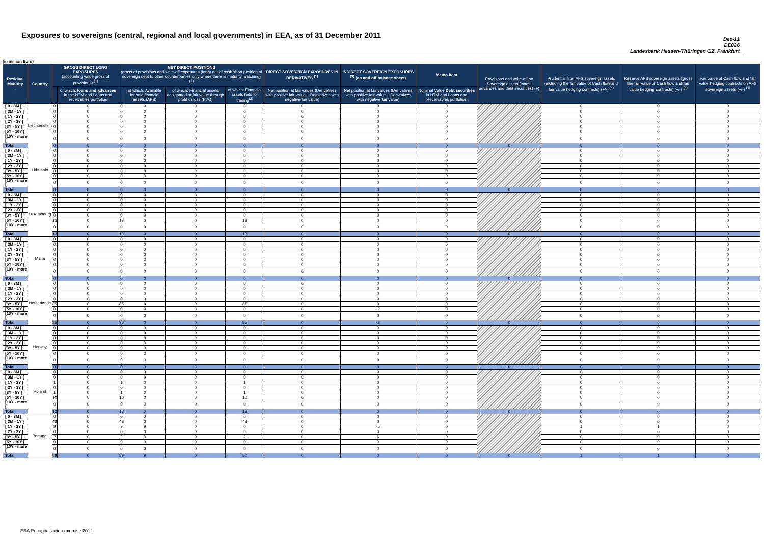Exposures to sovereigns (central, regional and local governments) in EEA, as of 31 December 2011
Dec-11
DE026
Landesbank Hessen-Thüringen GZ, Frankfurt
(in million Euro)
| Residual Maturity ↓ | Country | GROSS DIRECT LONG EXPOSURES (accounting value gross of provisions) <sup>(1)</sup> | | NET DIRECT POSITIONS (gross of provisions and write-off exposures (long) net of cash short position of sovereign debt to other counterparties only where there is maturity matching) <sup>(1)</sup> | | | | DIRECT SOVEREIGN EXPOSURES IN DERIVATIVES <sup>(1)</sup> | INDIRECT SOVEREIGN EXPOSURES <sup>(3)</sup> (on and off balance sheet) | Memo Item | Provisions and write-off on Sovereign assets (loans, advances and debt securities) (+) | Prudential filter AFS sovereign assets (including the fair value of Cash flow and fair value hedging contracts) (+/-) <sup>(4)</sup> | Reserve AFS sovereign assets (gross the fair value of Cash flow and fair value hedging contracts) (+/-) <sup>(4)</sup> | Fair value of Cash flow and fair value hedging contracts on AFS sovereign assets (+/-) <sup>(4)</sup> |
| --- | --- | --- | --- | --- | --- | --- | --- | --- | --- | --- | --- | --- | --- | --- |
| | | | of which: loans and advances in the HTM and Loans and receivables portfolios | | of which: Available for sale financial assets (AFS) | of which: Financial assets designated at fair value through profit or loss (FVO) | of which: Financial assets held for trading<sup>(2)</sup> | Net position at fair values (Derivatives with positive fair value + Derivatives with negative fair value) | Net position at fair values (Derivatives with positive fair value + Derivatives with negative fair value) | Nominal Value Debt securities in HTM and Loans and Receivables portfolios | | | | |
| [ 0 - 3M [ | Liechtenstein | 0 | 0 | 0 | 0 | 0 | 0 | 0 | 0 | 0 | | 0 | 0 | 0 |
| [ 3M - 1Y [ | | 0 | 0 | 0 | 0 | 0 | 0 | 0 | 0 | 0 | | 0 | 0 | 0 |
| [ 1Y - 2Y [ | | 0 | 0 | 0 | 0 | 0 | 0 | 0 | 0 | 0 | | 0 | 0 | 0 |
| [ 2Y - 3Y [ | | 0 | 0 | 0 | 0 | 0 | 0 | 0 | 0 | 0 | | 0 | 0 | 0 |
| [3Y - 5Y [ | | 0 | 0 | 0 | 0 | 0 | 0 | 0 | 0 | 0 | | 0 | 0 | 0 |
| [5Y - 10Y [ | | 0 | 0 | 0 | 0 | 0 | 0 | 0 | 0 | 0 | | 0 | 0 | 0 |
| [10Y - more [ | | 0 | 0 | 0 | 0 | 0 | 0 | 0 | 0 | 0 | | 0 | 0 | 0 |
| Total | | 0 | 0 | 0 | 0 | 0 | 0 | 0 | 0 | 0 | 0 | 0 | 0 | 0 |
| [ 0 - 3M [ | Lithuania | 0 | 0 | 0 | 0 | 0 | 0 | 0 | 0 | 0 | | 0 | 0 | 0 |
| [ 3M - 1Y [ | | 0 | 0 | 0 | 0 | 0 | 0 | 0 | 0 | 0 | | 0 | 0 | 0 |
| [ 1Y - 2Y [ | | 0 | 0 | 0 | 0 | 0 | 0 | 0 | 0 | 0 | | 0 | 0 | 0 |
| [ 2Y - 3Y [ | | 0 | 0 | 0 | 0 | 0 | 0 | 0 | 0 | 0 | | 0 | 0 | 0 |
| [3Y - 5Y [ | | 0 | 0 | 0 | 0 | 0 | 0 | 0 | 0 | 0 | | 0 | 0 | 0 |
| [5Y - 10Y [ | | 0 | 0 | 0 | 0 | 0 | 0 | 0 | 0 | 0 | | 0 | 0 | 0 |
| [10Y - more [ | | 0 | 0 | 0 | 0 | 0 | 0 | 0 | 0 | 0 | | 0 | 0 | 0 |
| Total | | 0 | 0 | 0 | 0 | 0 | 0 | 0 | 0 | 0 | 0 | 0 | 0 | 0 |
| [ 0 - 3M [ | Luxembourg | 0 | 0 | 0 | 0 | 0 | 0 | 0 | 0 | 0 | | 0 | 0 | 0 |
| [ 3M - 1Y [ | | 0 | 0 | 0 | 0 | 0 | 0 | 0 | 0 | 0 | | 0 | 0 | 0 |
| [ 1Y - 2Y [ | | 0 | 0 | 0 | 0 | 0 | 0 | 0 | 0 | 0 | | 0 | 0 | 0 |
| [ 2Y - 3Y [ | | 0 | 0 | 0 | 0 | 0 | 0 | 0 | 0 | 0 | | 0 | 0 | 0 |
| [3Y - 5Y [ | | 0 | 0 | 0 | 0 | 0 | 0 | 0 | 0 | 0 | | 0 | 0 | 0 |
| [5Y - 10Y [ | | 13 | 0 | 13 | 0 | 0 | 13 | 0 | 0 | 0 | | 0 | 0 | 0 |
| [10Y - more [ | | 0 | 0 | 0 | 0 | 0 | 0 | 0 | 0 | 0 | | 0 | 0 | 0 |
| Total | | 13 | 0 | 13 | 0 | 0 | 13 | 0 | 0 | 0 | 0 | 0 | 0 | 0 |
| [ 0 - 3M [ | Malta | 0 | 0 | 0 | 0 | 0 | 0 | 0 | 0 | 0 | | 0 | 0 | 0 |
| [ 3M - 1Y [ | | 0 | 0 | 0 | 0 | 0 | 0 | 0 | 0 | 0 | | 0 | 0 | 0 |
| [ 1Y - 2Y [ | | 0 | 0 | 0 | 0 | 0 | 0 | 0 | 0 | 0 | | 0 | 0 | 0 |
| [ 2Y - 3Y [ | | 0 | 0 | 0 | 0 | 0 | 0 | 0 | 0 | 0 | | 0 | 0 | 0 |
| [3Y - 5Y [ | | 0 | 0 | 0 | 0 | 0 | 0 | 0 | 0 | 0 | | 0 | 0 | 0 |
| [5Y - 10Y [ | | 0 | 0 | 0 | 0 | 0 | 0 | 0 | 0 | 0 | | 0 | 0 | 0 |
| [10Y - more [ | | 0 | 0 | 0 | 0 | 0 | 0 | 0 | 0 | 0 | | 0 | 0 | 0 |
| Total | | 0 | 0 | 0 | 0 | 0 | 0 | 0 | 0 | 0 | 0 | 0 | 0 | 0 |
| [ 0 - 3M [ | Netherlands | 0 | 0 | 0 | 0 | 0 | 0 | 0 | 0 | 0 | | 0 | 0 | 0 |
| [ 3M - 1Y [ | | 0 | 0 | 0 | 0 | 0 | 0 | 0 | 0 | 0 | | 0 | 0 | 0 |
| [ 1Y - 2Y [ | | 0 | 0 | 0 | 0 | 0 | 0 | 0 | 0 | 0 | | 0 | 0 | 0 |
| [ 2Y - 3Y [ | | 0 | 0 | 0 | 0 | 0 | 0 | 0 | 0 | 0 | | 0 | 0 | 0 |
| [3Y - 5Y [ | | 85 | 0 | 85 | 0 | 0 | 85 | 0 | 0 | 0 | | 0 | 0 | 0 |
| [5Y - 10Y [ | | 0 | 0 | 0 | 0 | 0 | 0 | 0 | -2 | 0 | | 0 | 0 | 0 |
| [10Y - more [ | | 0 | 0 | 0 | 0 | 0 | 0 | 0 | 0 | 0 | | 0 | 0 | 0 |
| Total | | 85 | 0 | 85 | 0 | 0 | 85 | 0 | -3 | 0 | 0 | 0 | 0 | 0 |
| [ 0 - 3M [ | Norway | 0 | 0 | 0 | 0 | 0 | 0 | 0 | 0 | 0 | | 0 | 0 | 0 |
| [ 3M - 1Y [ | | 0 | 0 | 0 | 0 | 0 | 0 | 0 | 0 | 0 | | 0 | 0 | 0 |
| [ 1Y - 2Y [ | | 0 | 0 | 0 | 0 | 0 | 0 | 0 | 0 | 0 | | 0 | 0 | 0 |
| [ 2Y - 3Y [ | | 0 | 0 | 0 | 0 | 0 | 0 | 0 | 0 | 0 | | 0 | 0 | 0 |
| [3Y - 5Y [ | | 0 | 0 | 0 | 0 | 0 | 0 | 0 | 0 | 0 | | 0 | 0 | 0 |
| [5Y - 10Y [ | | 0 | 0 | 0 | 0 | 0 | 0 | 0 | 0 | 0 | | 0 | 0 | 0 |
| [10Y - more [ | | 0 | 0 | 0 | 0 | 0 | 0 | 0 | 0 | 0 | | 0 | 0 | 0 |
| Total | | 0 | 0 | 0 | 0 | 0 | 0 | 0 | 0 | 0 | 0 | 0 | 0 | 0 |
| [ 0 - 3M [ | Poland | 0 | 0 | 0 | 0 | 0 | 0 | 0 | 0 | 0 | | 0 | 0 | 0 |
| [ 3M - 1Y [ | | 0 | 0 | 0 | 0 | 0 | 0 | 0 | 0 | 0 | | 0 | 0 | 0 |
| [ 1Y - 2Y [ | | 1 | 0 | 1 | 0 | 0 | 1 | 0 | 0 | 0 | | 0 | 0 | 0 |
| [ 2Y - 3Y [ | | 0 | 0 | 0 | 0 | 0 | 0 | 0 | 0 | 0 | | 0 | 0 | 0 |
| [3Y - 5Y [ | | 1 | 0 | 1 | 0 | 0 | 1 | 0 | 0 | 0 | | 0 | 0 | 0 |
| [5Y - 10Y [ | | 10 | 0 | 10 | 0 | 0 | 10 | 0 | 0 | 0 | | 0 | 0 | 0 |
| [10Y - more [ | | 0 | 0 | 0 | 0 | 0 | 0 | 0 | 0 | 0 | | 0 | 0 | 0 |
| Total | | 13 | 0 | 13 | 0 | 0 | 13 | 0 | 0 | 0 | 0 | 0 | 0 | 0 |
| [ 0 - 3M [ | Portugal | 0 | 0 | 0 | 0 | 0 | 0 | 0 | 0 | 0 | | 0 | 0 | 0 |
| [ 3M - 1Y [ | | 48 | 0 | 48 | 0 | 0 | 48 | 0 | 0 | 0 | | 0 | 0 | 0 |
| [ 1Y - 2Y [ | | 9 | 0 | 9 | 9 | 0 | 0 | 0 | -5 | 0 | | 1 | 1 | 0 |
| [ 2Y - 3Y [ | | 0 | 0 | 0 | 0 | 0 | 0 | 0 | 0 | 0 | | 0 | 0 | 0 |
| [3Y - 5Y [ | | 2 | 0 | 2 | 0 | 0 | 2 | 0 | 6 | 0 | | 0 | 0 | 0 |
| [5Y - 10Y [ | | 0 | 0 | 0 | 0 | 0 | 0 | 0 | 0 | 0 | | 0 | 0 | 0 |
| [10Y - more [ | | 0 | 0 | 0 | 0 | 0 | 0 | 0 | 0 | 0 | | 0 | 0 | 0 |
| Total | | 59 | 0 | 59 | 9 | 0 | 50 | 0 | 0 | 0 | 0 | 1 | 1 | 0 |
EBA Recapitalization exercise 2012